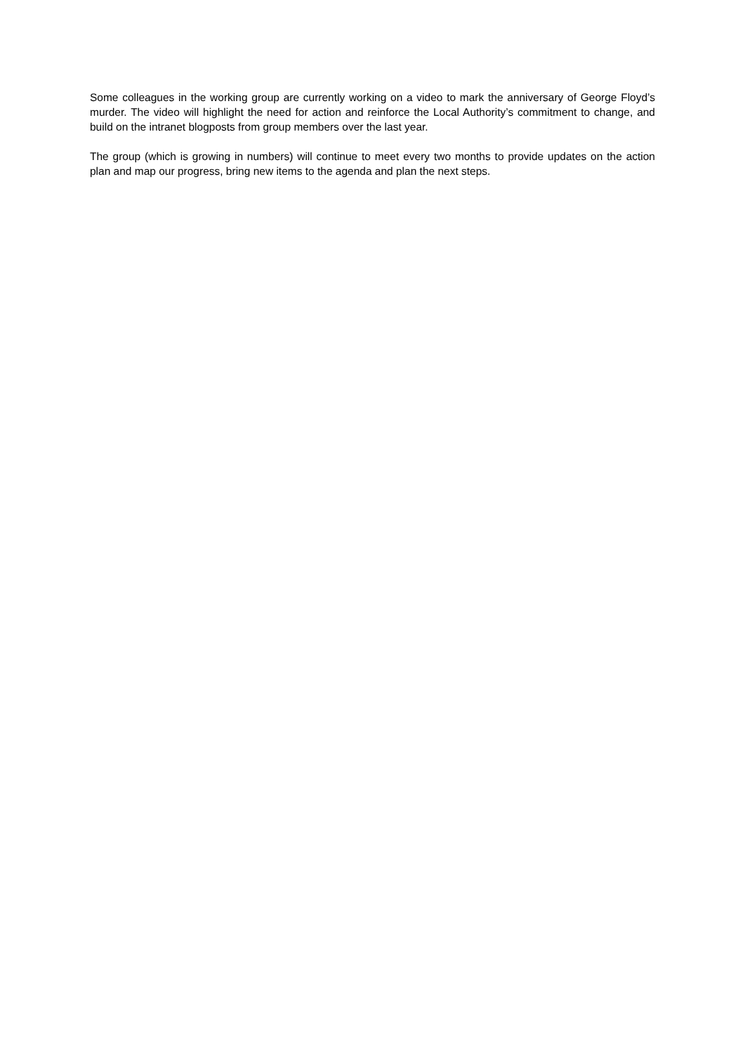Some colleagues in the working group are currently working on a video to mark the anniversary of George Floyd’s murder. The video will highlight the need for action and reinforce the Local Authority’s commitment to change, and build on the intranet blogposts from group members over the last year.
The group (which is growing in numbers) will continue to meet every two months to provide updates on the action plan and map our progress, bring new items to the agenda and plan the next steps.